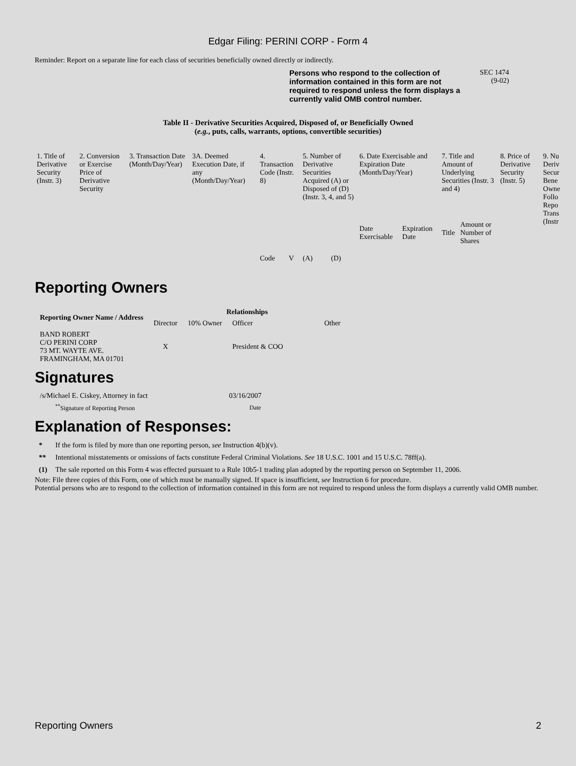Edgar Filing: PERINI CORP - Form 4
Reminder: Report on a separate line for each class of securities beneficially owned directly or indirectly.
Persons who respond to the collection of information contained in this form are not required to respond unless the form displays a currently valid OMB control number.
SEC 1474
(9-02)
Table II - Derivative Securities Acquired, Disposed of, or Beneficially Owned
(e.g., puts, calls, warrants, options, convertible securities)
| 1. Title of Derivative Security (Instr. 3) | 2. Conversion or Exercise Price of Derivative Security | 3. Transaction Date (Month/Day/Year) | 3A. Deemed Execution Date, if any (Month/Day/Year) | 4. Transaction Code (Instr. 8) | | 5. Number of Derivative Securities Acquired (A) or Disposed of (D) (Instr. 3, 4, and 5) | | 6. Date Exercisable and Expiration Date (Month/Day/Year) | | 7. Title and Amount of Underlying Securities (Instr. 3 and 4) | | 8. Price of Derivative Security (Instr. 5) | 9. Nu Deriv Secur Bene Owne Follo Repo Trans (Instr |
| | | | | Code | V | (A) | (D) | Date Exercisable | Expiration Date | Title | Amount or Number of Shares | | |
Reporting Owners
| Reporting Owner Name / Address | Relationships | | | |
| --- | --- | --- | --- | --- |
| | Director | 10% Owner | Officer | Other |
| BAND ROBERT C/O PERINI CORP 73 MT. WAYTE AVE. FRAMINGHAM, MA 01701 | X | | President & COO | |
Signatures
| /s/Michael E. Ciskey, Attorney in fact | 03/16/2007 |
| <sup>**</sup> Signature of Reporting Person | Date |
Explanation of Responses:
| * | If the form is filed by more than one reporting person, see Instruction 4(b)(v). |
| ** | Intentional misstatements or omissions of facts constitute Federal Criminal Violations. See 18 U.S.C. 1001 and 15 U.S.C. 78ff(a). |
| (1) | The sale reported on this Form 4 was effected pursuant to a Rule 10b5-1 trading plan adopted by the reporting person on September 11, 2006. |
Note: File three copies of this Form, one of which must be manually signed. If space is insufficient, see Instruction 6 for procedure.
Potential persons who are to respond to the collection of information contained in this form are not required to respond unless the form displays a currently valid OMB number.
Reporting Owners 2